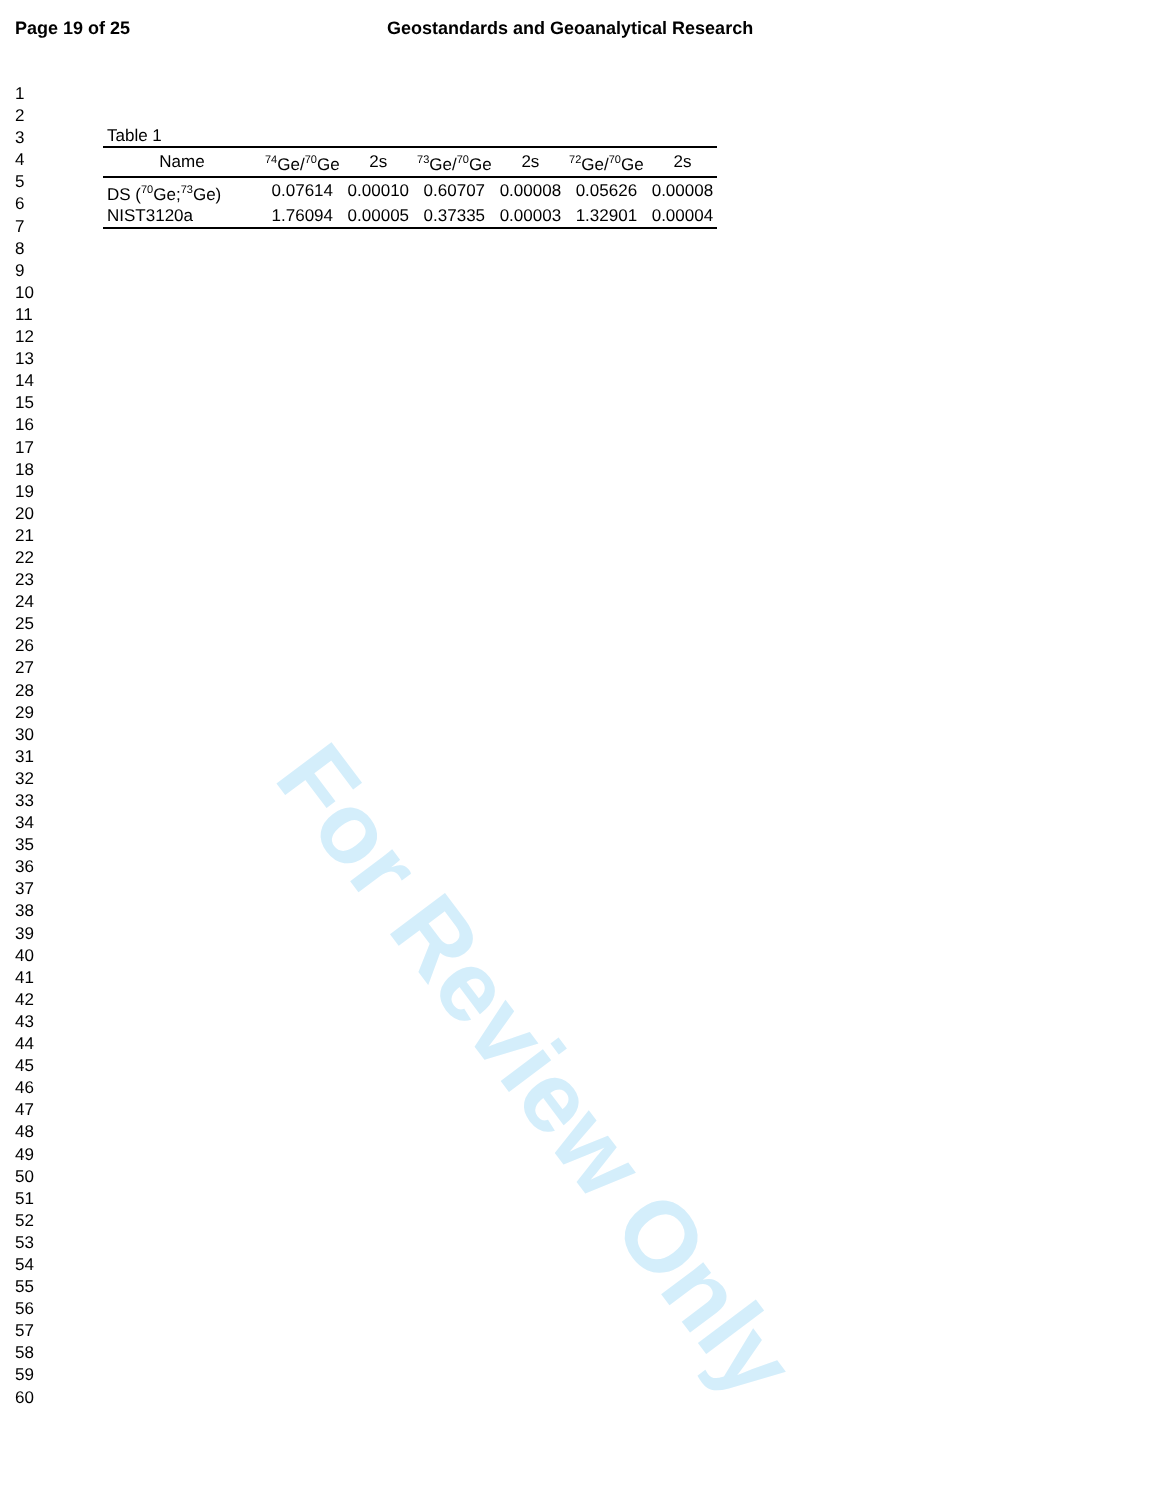Page 19 of 25 Geostandards and Geoanalytical Research
1
2
3
4
5
6
7
8
9
10
11
12
13
14
15
16
17
18
19
20
21
22
23
24
25
26
27
28
29
30
31
32
33
34
35
36
37
38
39
40
41
42
43
44
45
46
47
48
49
50
51
52
53
54
55
56
57
58
59
60
Table 1
| Name | <sup>74</sup>Ge/<sup>70</sup>Ge | 2s | <sup>73</sup>Ge/<sup>70</sup>Ge | 2s | <sup>72</sup>Ge/<sup>70</sup>Ge | 2s |
| --- | --- | --- | --- | --- | --- | --- |
| DS (<sup>70</sup>Ge;<sup>73</sup>Ge) | 0.07614 | 0.00010 | 0.60707 | 0.00008 | 0.05626 | 0.00008 |
| NIST3120a | 1.76094 | 0.00005 | 0.37335 | 0.00003 | 1.32901 | 0.00004 |
For Review Only